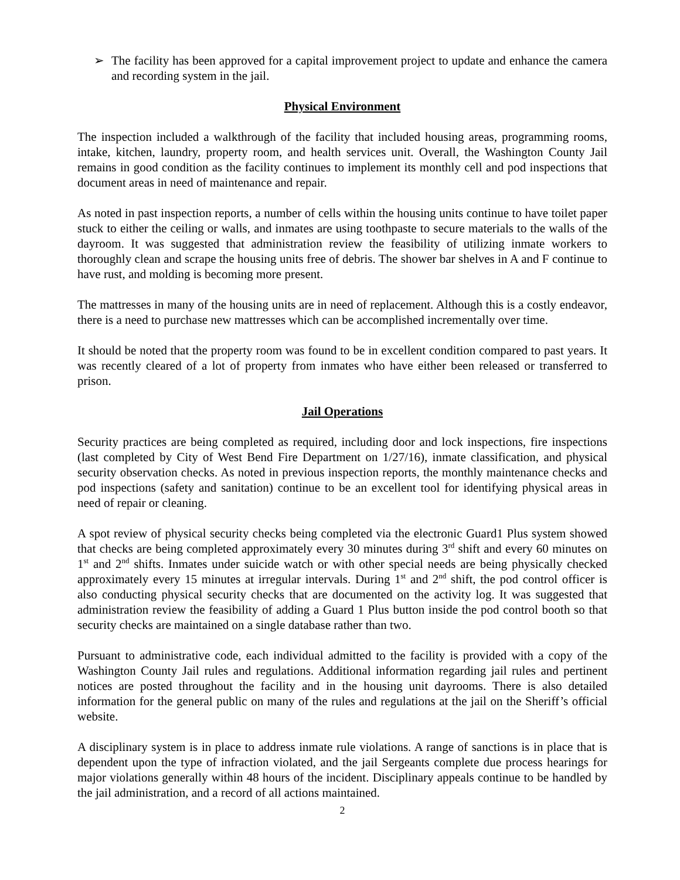➢ The facility has been approved for a capital improvement project to update and enhance the camera and recording system in the jail.
Physical Environment
The inspection included a walkthrough of the facility that included housing areas, programming rooms, intake, kitchen, laundry, property room, and health services unit. Overall, the Washington County Jail remains in good condition as the facility continues to implement its monthly cell and pod inspections that document areas in need of maintenance and repair.
As noted in past inspection reports, a number of cells within the housing units continue to have toilet paper stuck to either the ceiling or walls, and inmates are using toothpaste to secure materials to the walls of the dayroom. It was suggested that administration review the feasibility of utilizing inmate workers to thoroughly clean and scrape the housing units free of debris. The shower bar shelves in A and F continue to have rust, and molding is becoming more present.
The mattresses in many of the housing units are in need of replacement. Although this is a costly endeavor, there is a need to purchase new mattresses which can be accomplished incrementally over time.
It should be noted that the property room was found to be in excellent condition compared to past years. It was recently cleared of a lot of property from inmates who have either been released or transferred to prison.
Jail Operations
Security practices are being completed as required, including door and lock inspections, fire inspections (last completed by City of West Bend Fire Department on 1/27/16), inmate classification, and physical security observation checks. As noted in previous inspection reports, the monthly maintenance checks and pod inspections (safety and sanitation) continue to be an excellent tool for identifying physical areas in need of repair or cleaning.
A spot review of physical security checks being completed via the electronic Guard1 Plus system showed that checks are being completed approximately every 30 minutes during 3<sup>rd</sup> shift and every 60 minutes on 1<sup>st</sup> and 2<sup>nd</sup> shifts. Inmates under suicide watch or with other special needs are being physically checked approximately every 15 minutes at irregular intervals. During 1<sup>st</sup> and 2<sup>nd</sup> shift, the pod control officer is also conducting physical security checks that are documented on the activity log. It was suggested that administration review the feasibility of adding a Guard 1 Plus button inside the pod control booth so that security checks are maintained on a single database rather than two.
Pursuant to administrative code, each individual admitted to the facility is provided with a copy of the Washington County Jail rules and regulations. Additional information regarding jail rules and pertinent notices are posted throughout the facility and in the housing unit dayrooms. There is also detailed information for the general public on many of the rules and regulations at the jail on the Sheriff’s official website.
A disciplinary system is in place to address inmate rule violations. A range of sanctions is in place that is dependent upon the type of infraction violated, and the jail Sergeants complete due process hearings for major violations generally within 48 hours of the incident. Disciplinary appeals continue to be handled by the jail administration, and a record of all actions maintained.
2